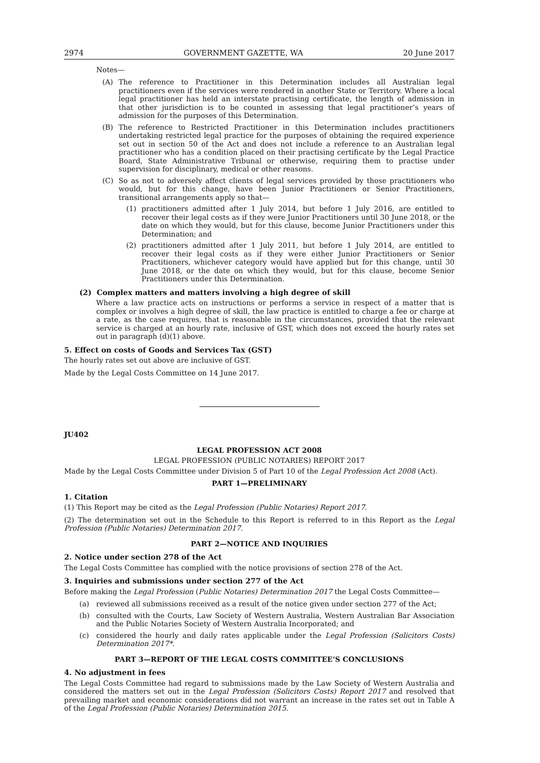2974 GOVERNMENT GAZETTE, WA 20 June 2017
Notes—
(A) The reference to Practitioner in this Determination includes all Australian legal practitioners even if the services were rendered in another State or Territory. Where a local legal practitioner has held an interstate practising certificate, the length of admission in that other jurisdiction is to be counted in assessing that legal practitioner’s years of admission for the purposes of this Determination.
(B) The reference to Restricted Practitioner in this Determination includes practitioners undertaking restricted legal practice for the purposes of obtaining the required experience set out in section 50 of the Act and does not include a reference to an Australian legal practitioner who has a condition placed on their practising certificate by the Legal Practice Board, State Administrative Tribunal or otherwise, requiring them to practise under supervision for disciplinary, medical or other reasons.
(C) So as not to adversely affect clients of legal services provided by those practitioners who would, but for this change, have been Junior Practitioners or Senior Practitioners, transitional arrangements apply so that—
(1) practitioners admitted after 1 July 2014, but before 1 July 2016, are entitled to recover their legal costs as if they were Junior Practitioners until 30 June 2018, or the date on which they would, but for this clause, become Junior Practitioners under this Determination; and
(2) practitioners admitted after 1 July 2011, but before 1 July 2014, are entitled to recover their legal costs as if they were either Junior Practitioners or Senior Practitioners, whichever category would have applied but for this change, until 30 June 2018, or the date on which they would, but for this clause, become Senior Practitioners under this Determination.
(2) Complex matters and matters involving a high degree of skill
Where a law practice acts on instructions or performs a service in respect of a matter that is complex or involves a high degree of skill, the law practice is entitled to charge a fee or charge at a rate, as the case requires, that is reasonable in the circumstances, provided that the relevant service is charged at an hourly rate, inclusive of GST, which does not exceed the hourly rates set out in paragraph (d)(1) above.
5. Effect on costs of Goods and Services Tax (GST)
The hourly rates set out above are inclusive of GST.
Made by the Legal Costs Committee on 14 June 2017.
JU402
LEGAL PROFESSION ACT 2008
LEGAL PROFESSION (PUBLIC NOTARIES) REPORT 2017
Made by the Legal Costs Committee under Division 5 of Part 10 of the Legal Profession Act 2008 (Act).
PART 1—PRELIMINARY
1. Citation
(1) This Report may be cited as the Legal Profession (Public Notaries) Report 2017.
(2) The determination set out in the Schedule to this Report is referred to in this Report as the Legal Profession (Public Notaries) Determination 2017.
PART 2—NOTICE AND INQUIRIES
2. Notice under section 278 of the Act
The Legal Costs Committee has complied with the notice provisions of section 278 of the Act.
3. Inquiries and submissions under section 277 of the Act
Before making the Legal Profession (Public Notaries) Determination 2017 the Legal Costs Committee—
(a) reviewed all submissions received as a result of the notice given under section 277 of the Act;
(b) consulted with the Courts, Law Society of Western Australia, Western Australian Bar Association and the Public Notaries Society of Western Australia Incorporated; and
(c) considered the hourly and daily rates applicable under the Legal Profession (Solicitors Costs) Determination 2017*.
PART 3—REPORT OF THE LEGAL COSTS COMMITTEE’S CONCLUSIONS
4. No adjustment in fees
The Legal Costs Committee had regard to submissions made by the Law Society of Western Australia and considered the matters set out in the Legal Profession (Solicitors Costs) Report 2017 and resolved that prevailing market and economic considerations did not warrant an increase in the rates set out in Table A of the Legal Profession (Public Notaries) Determination 2015.